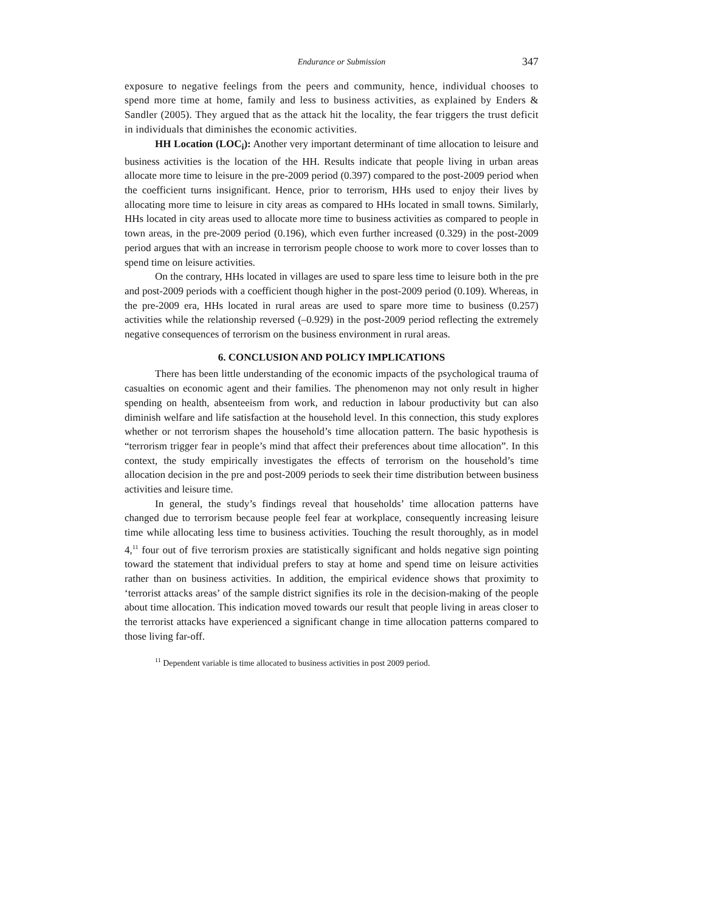Endurance or Submission 347
exposure to negative feelings from the peers and community, hence, individual chooses to spend more time at home, family and less to business activities, as explained by Enders & Sandler (2005). They argued that as the attack hit the locality, the fear triggers the trust deficit in individuals that diminishes the economic activities.
HH Location (LOC<sub>i</sub>): Another very important determinant of time allocation to leisure and business activities is the location of the HH. Results indicate that people living in urban areas allocate more time to leisure in the pre-2009 period (0.397) compared to the post-2009 period when the coefficient turns insignificant. Hence, prior to terrorism, HHs used to enjoy their lives by allocating more time to leisure in city areas as compared to HHs located in small towns. Similarly, HHs located in city areas used to allocate more time to business activities as compared to people in town areas, in the pre-2009 period (0.196), which even further increased (0.329) in the post-2009 period argues that with an increase in terrorism people choose to work more to cover losses than to spend time on leisure activities.
On the contrary, HHs located in villages are used to spare less time to leisure both in the pre and post-2009 periods with a coefficient though higher in the post-2009 period (0.109). Whereas, in the pre-2009 era, HHs located in rural areas are used to spare more time to business (0.257) activities while the relationship reversed (–0.929) in the post-2009 period reflecting the extremely negative consequences of terrorism on the business environment in rural areas.
6. CONCLUSION AND POLICY IMPLICATIONS
There has been little understanding of the economic impacts of the psychological trauma of casualties on economic agent and their families. The phenomenon may not only result in higher spending on health, absenteeism from work, and reduction in labour productivity but can also diminish welfare and life satisfaction at the household level. In this connection, this study explores whether or not terrorism shapes the household’s time allocation pattern. The basic hypothesis is “terrorism trigger fear in people’s mind that affect their preferences about time allocation”. In this context, the study empirically investigates the effects of terrorism on the household’s time allocation decision in the pre and post-2009 periods to seek their time distribution between business activities and leisure time.
In general, the study’s findings reveal that households’ time allocation patterns have changed due to terrorism because people feel fear at workplace, consequently increasing leisure time while allocating less time to business activities. Touching the result thoroughly, as in model 4,<sup>11</sup> four out of five terrorism proxies are statistically significant and holds negative sign pointing toward the statement that individual prefers to stay at home and spend time on leisure activities rather than on business activities. In addition, the empirical evidence shows that proximity to ‘terrorist attacks areas’ of the sample district signifies its role in the decision-making of the people about time allocation. This indication moved towards our result that people living in areas closer to the terrorist attacks have experienced a significant change in time allocation patterns compared to those living far-off.
<sup>11</sup> Dependent variable is time allocated to business activities in post 2009 period.